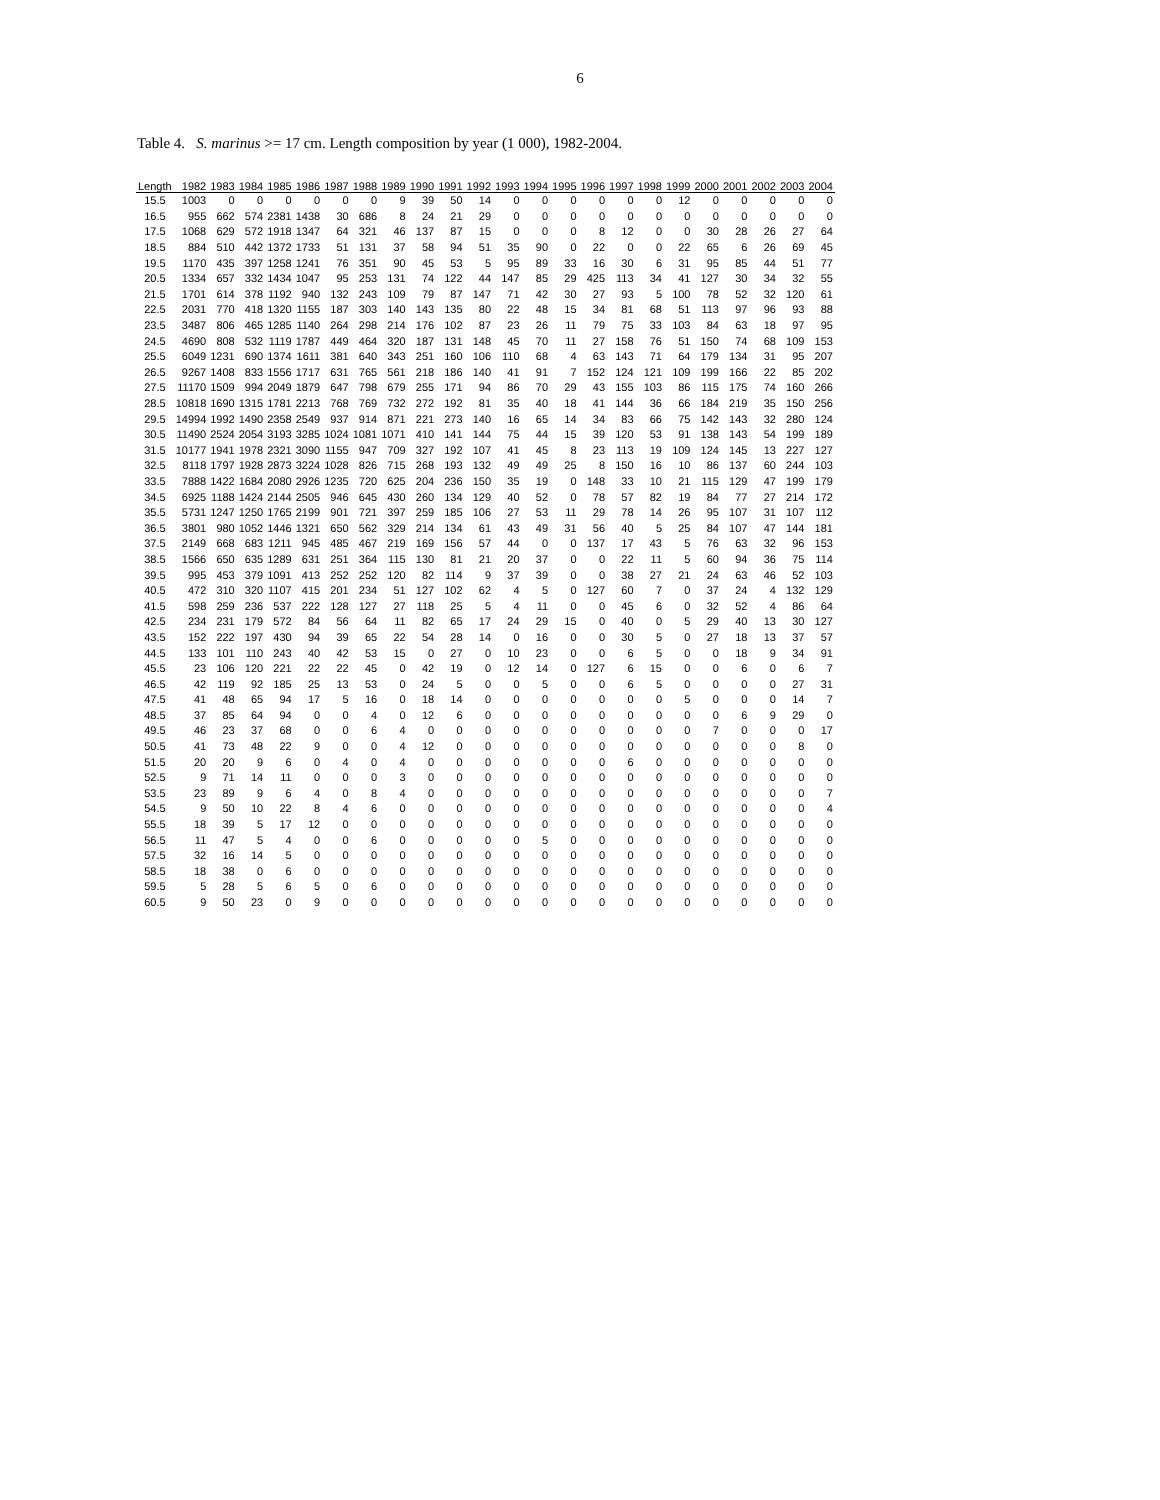6
Table 4. S. marinus >= 17 cm. Length composition by year (1 000), 1982-2004.
| Length | 1982 | 1983 | 1984 | 1985 | 1986 | 1987 | 1988 | 1989 | 1990 | 1991 | 1992 | 1993 | 1994 | 1995 | 1996 | 1997 | 1998 | 1999 | 2000 | 2001 | 2002 | 2003 | 2004 |
| --- | --- | --- | --- | --- | --- | --- | --- | --- | --- | --- | --- | --- | --- | --- | --- | --- | --- | --- | --- | --- | --- | --- | --- |
| 15.5 | 1003 | 0 | 0 | 0 | 0 | 0 | 0 | 9 | 39 | 50 | 14 | 0 | 0 | 0 | 0 | 0 | 0 | 12 | 0 | 0 | 0 | 0 | 0 |
| 16.5 | 955 | 662 | 574 | 2381 | 1438 | 30 | 686 | 8 | 24 | 21 | 29 | 0 | 0 | 0 | 0 | 0 | 0 | 0 | 0 | 0 | 0 | 0 | 0 |
| 17.5 | 1068 | 629 | 572 | 1918 | 1347 | 64 | 321 | 46 | 137 | 87 | 15 | 0 | 0 | 0 | 8 | 12 | 0 | 0 | 30 | 28 | 26 | 27 | 64 |
| 18.5 | 884 | 510 | 442 | 1372 | 1733 | 51 | 131 | 37 | 58 | 94 | 51 | 35 | 90 | 0 | 22 | 0 | 0 | 22 | 65 | 6 | 26 | 69 | 45 |
| 19.5 | 1170 | 435 | 397 | 1258 | 1241 | 76 | 351 | 90 | 45 | 53 | 5 | 95 | 89 | 33 | 16 | 30 | 6 | 31 | 95 | 85 | 44 | 51 | 77 |
| 20.5 | 1334 | 657 | 332 | 1434 | 1047 | 95 | 253 | 131 | 74 | 122 | 44 | 147 | 85 | 29 | 425 | 113 | 34 | 41 | 127 | 30 | 34 | 32 | 55 |
| 21.5 | 1701 | 614 | 378 | 1192 | 940 | 132 | 243 | 109 | 79 | 87 | 147 | 71 | 42 | 30 | 27 | 93 | 5 | 100 | 78 | 52 | 32 | 120 | 61 |
| 22.5 | 2031 | 770 | 418 | 1320 | 1155 | 187 | 303 | 140 | 143 | 135 | 80 | 22 | 48 | 15 | 34 | 81 | 68 | 51 | 113 | 97 | 96 | 93 | 88 |
| 23.5 | 3487 | 806 | 465 | 1285 | 1140 | 264 | 298 | 214 | 176 | 102 | 87 | 23 | 26 | 11 | 79 | 75 | 33 | 103 | 84 | 63 | 18 | 97 | 95 |
| 24.5 | 4690 | 808 | 532 | 1119 | 1787 | 449 | 464 | 320 | 187 | 131 | 148 | 45 | 70 | 11 | 27 | 158 | 76 | 51 | 150 | 74 | 68 | 109 | 153 |
| 25.5 | 6049 | 1231 | 690 | 1374 | 1611 | 381 | 640 | 343 | 251 | 160 | 106 | 110 | 68 | 4 | 63 | 143 | 71 | 64 | 179 | 134 | 31 | 95 | 207 |
| 26.5 | 9267 | 1408 | 833 | 1556 | 1717 | 631 | 765 | 561 | 218 | 186 | 140 | 41 | 91 | 7 | 152 | 124 | 121 | 109 | 199 | 166 | 22 | 85 | 202 |
| 27.5 | 11170 | 1509 | 994 | 2049 | 1879 | 647 | 798 | 679 | 255 | 171 | 94 | 86 | 70 | 29 | 43 | 155 | 103 | 86 | 115 | 175 | 74 | 160 | 266 |
| 28.5 | 10818 | 1690 | 1315 | 1781 | 2213 | 768 | 769 | 732 | 272 | 192 | 81 | 35 | 40 | 18 | 41 | 144 | 36 | 66 | 184 | 219 | 35 | 150 | 256 |
| 29.5 | 14994 | 1992 | 1490 | 2358 | 2549 | 937 | 914 | 871 | 221 | 273 | 140 | 16 | 65 | 14 | 34 | 83 | 66 | 75 | 142 | 143 | 32 | 280 | 124 |
| 30.5 | 11490 | 2524 | 2054 | 3193 | 3285 | 1024 | 1081 | 1071 | 410 | 141 | 144 | 75 | 44 | 15 | 39 | 120 | 53 | 91 | 138 | 143 | 54 | 199 | 189 |
| 31.5 | 10177 | 1941 | 1978 | 2321 | 3090 | 1155 | 947 | 709 | 327 | 192 | 107 | 41 | 45 | 8 | 23 | 113 | 19 | 109 | 124 | 145 | 13 | 227 | 127 |
| 32.5 | 8118 | 1797 | 1928 | 2873 | 3224 | 1028 | 826 | 715 | 268 | 193 | 132 | 49 | 49 | 25 | 8 | 150 | 16 | 10 | 86 | 137 | 60 | 244 | 103 |
| 33.5 | 7888 | 1422 | 1684 | 2080 | 2926 | 1235 | 720 | 625 | 204 | 236 | 150 | 35 | 19 | 0 | 148 | 33 | 10 | 21 | 115 | 129 | 47 | 199 | 179 |
| 34.5 | 6925 | 1188 | 1424 | 2144 | 2505 | 946 | 645 | 430 | 260 | 134 | 129 | 40 | 52 | 0 | 78 | 57 | 82 | 19 | 84 | 77 | 27 | 214 | 172 |
| 35.5 | 5731 | 1247 | 1250 | 1765 | 2199 | 901 | 721 | 397 | 259 | 185 | 106 | 27 | 53 | 11 | 29 | 78 | 14 | 26 | 95 | 107 | 31 | 107 | 112 |
| 36.5 | 3801 | 980 | 1052 | 1446 | 1321 | 650 | 562 | 329 | 214 | 134 | 61 | 43 | 49 | 31 | 56 | 40 | 5 | 25 | 84 | 107 | 47 | 144 | 181 |
| 37.5 | 2149 | 668 | 683 | 1211 | 945 | 485 | 467 | 219 | 169 | 156 | 57 | 44 | 0 | 0 | 137 | 17 | 43 | 5 | 76 | 63 | 32 | 96 | 153 |
| 38.5 | 1566 | 650 | 635 | 1289 | 631 | 251 | 364 | 115 | 130 | 81 | 21 | 20 | 37 | 0 | 0 | 22 | 11 | 5 | 60 | 94 | 36 | 75 | 114 |
| 39.5 | 995 | 453 | 379 | 1091 | 413 | 252 | 252 | 120 | 82 | 114 | 9 | 37 | 39 | 0 | 0 | 38 | 27 | 21 | 24 | 63 | 46 | 52 | 103 |
| 40.5 | 472 | 310 | 320 | 1107 | 415 | 201 | 234 | 51 | 127 | 102 | 62 | 4 | 5 | 0 | 127 | 60 | 7 | 0 | 37 | 24 | 4 | 132 | 129 |
| 41.5 | 598 | 259 | 236 | 537 | 222 | 128 | 127 | 27 | 118 | 25 | 5 | 4 | 11 | 0 | 0 | 45 | 6 | 0 | 32 | 52 | 4 | 86 | 64 |
| 42.5 | 234 | 231 | 179 | 572 | 84 | 56 | 64 | 11 | 82 | 65 | 17 | 24 | 29 | 15 | 0 | 40 | 0 | 5 | 29 | 40 | 13 | 30 | 127 |
| 43.5 | 152 | 222 | 197 | 430 | 94 | 39 | 65 | 22 | 54 | 28 | 14 | 0 | 16 | 0 | 0 | 30 | 5 | 0 | 27 | 18 | 13 | 37 | 57 |
| 44.5 | 133 | 101 | 110 | 243 | 40 | 42 | 53 | 15 | 0 | 27 | 0 | 10 | 23 | 0 | 0 | 6 | 5 | 0 | 0 | 18 | 9 | 34 | 91 |
| 45.5 | 23 | 106 | 120 | 221 | 22 | 22 | 45 | 0 | 42 | 19 | 0 | 12 | 14 | 0 | 127 | 6 | 15 | 0 | 0 | 6 | 0 | 6 | 7 |
| 46.5 | 42 | 119 | 92 | 185 | 25 | 13 | 53 | 0 | 24 | 5 | 0 | 0 | 5 | 0 | 0 | 6 | 5 | 0 | 0 | 0 | 0 | 27 | 31 |
| 47.5 | 41 | 48 | 65 | 94 | 17 | 5 | 16 | 0 | 18 | 14 | 0 | 0 | 0 | 0 | 0 | 0 | 0 | 5 | 0 | 0 | 0 | 14 | 7 |
| 48.5 | 37 | 85 | 64 | 94 | 0 | 0 | 4 | 0 | 12 | 6 | 0 | 0 | 0 | 0 | 0 | 0 | 0 | 0 | 0 | 6 | 9 | 29 | 0 |
| 49.5 | 46 | 23 | 37 | 68 | 0 | 0 | 6 | 4 | 0 | 0 | 0 | 0 | 0 | 0 | 0 | 0 | 0 | 0 | 7 | 0 | 0 | 0 | 17 |
| 50.5 | 41 | 73 | 48 | 22 | 9 | 0 | 0 | 4 | 12 | 0 | 0 | 0 | 0 | 0 | 0 | 0 | 0 | 0 | 0 | 0 | 0 | 8 | 0 |
| 51.5 | 20 | 20 | 9 | 6 | 0 | 4 | 0 | 4 | 0 | 0 | 0 | 0 | 0 | 0 | 0 | 6 | 0 | 0 | 0 | 0 | 0 | 0 | 0 |
| 52.5 | 9 | 71 | 14 | 11 | 0 | 0 | 0 | 3 | 0 | 0 | 0 | 0 | 0 | 0 | 0 | 0 | 0 | 0 | 0 | 0 | 0 | 0 | 0 |
| 53.5 | 23 | 89 | 9 | 6 | 4 | 0 | 8 | 4 | 0 | 0 | 0 | 0 | 0 | 0 | 0 | 0 | 0 | 0 | 0 | 0 | 0 | 0 | 7 |
| 54.5 | 9 | 50 | 10 | 22 | 8 | 4 | 6 | 0 | 0 | 0 | 0 | 0 | 0 | 0 | 0 | 0 | 0 | 0 | 0 | 0 | 0 | 0 | 4 |
| 55.5 | 18 | 39 | 5 | 17 | 12 | 0 | 0 | 0 | 0 | 0 | 0 | 0 | 0 | 0 | 0 | 0 | 0 | 0 | 0 | 0 | 0 | 0 | 0 |
| 56.5 | 11 | 47 | 5 | 4 | 0 | 0 | 6 | 0 | 0 | 0 | 0 | 0 | 5 | 0 | 0 | 0 | 0 | 0 | 0 | 0 | 0 | 0 | 0 |
| 57.5 | 32 | 16 | 14 | 5 | 0 | 0 | 0 | 0 | 0 | 0 | 0 | 0 | 0 | 0 | 0 | 0 | 0 | 0 | 0 | 0 | 0 | 0 | 0 |
| 58.5 | 18 | 38 | 0 | 6 | 0 | 0 | 0 | 0 | 0 | 0 | 0 | 0 | 0 | 0 | 0 | 0 | 0 | 0 | 0 | 0 | 0 | 0 | 0 |
| 59.5 | 5 | 28 | 5 | 6 | 5 | 0 | 6 | 0 | 0 | 0 | 0 | 0 | 0 | 0 | 0 | 0 | 0 | 0 | 0 | 0 | 0 | 0 | 0 |
| 60.5 | 9 | 50 | 23 | 0 | 9 | 0 | 0 | 0 | 0 | 0 | 0 | 0 | 0 | 0 | 0 | 0 | 0 | 0 | 0 | 0 | 0 | 0 | 0 |